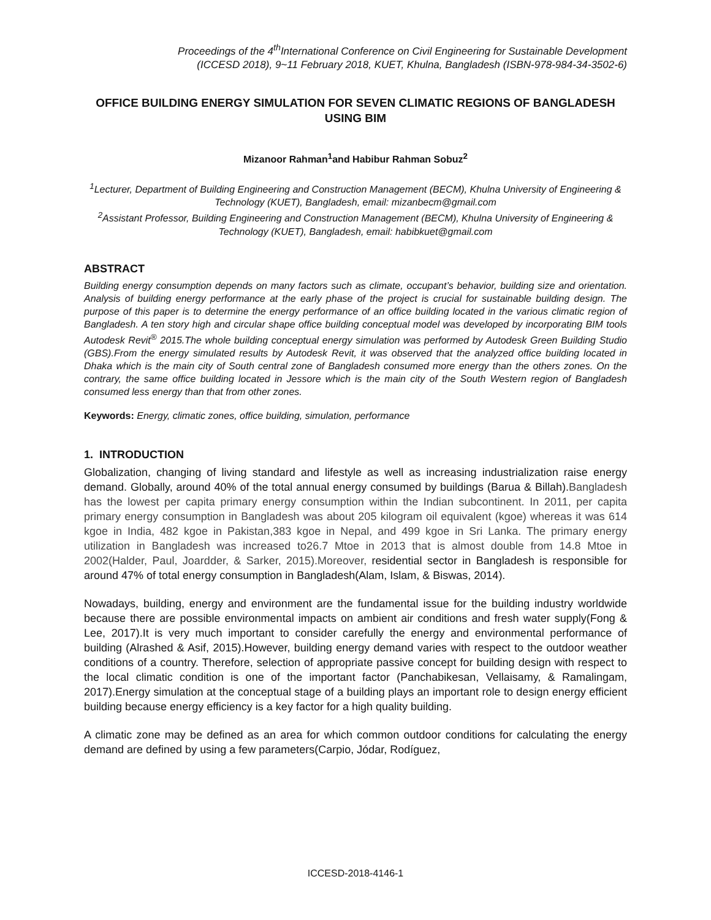Proceedings of the 4<sup>th</sup>International Conference on Civil Engineering for Sustainable Development
(ICCESD 2018), 9~11 February 2018, KUET, Khulna, Bangladesh (ISBN-978-984-34-3502-6)
OFFICE BUILDING ENERGY SIMULATION FOR SEVEN CLIMATIC REGIONS OF BANGLADESH USING BIM
Mizanoor Rahman<sup>1</sup>and Habibur Rahman Sobuz<sup>2</sup>
<sup>1</sup> Lecturer, Department of Building Engineering and Construction Management (BECM), Khulna University of Engineering & Technology (KUET), Bangladesh, email: mizanbecm@gmail.com
<sup>2</sup> Assistant Professor, Building Engineering and Construction Management (BECM), Khulna University of Engineering & Technology (KUET), Bangladesh, email: habibkuet@gmail.com
ABSTRACT
Building energy consumption depends on many factors such as climate, occupant’s behavior, building size and orientation. Analysis of building energy performance at the early phase of the project is crucial for sustainable building design. The purpose of this paper is to determine the energy performance of an office building located in the various climatic region of Bangladesh. A ten story high and circular shape office building conceptual model was developed by incorporating BIM tools Autodesk Revit<sup>®</sup> 2015.The whole building conceptual energy simulation was performed by Autodesk Green Building Studio (GBS).From the energy simulated results by Autodesk Revit, it was observed that the analyzed office building located in Dhaka which is the main city of South central zone of Bangladesh consumed more energy than the others zones. On the contrary, the same office building located in Jessore which is the main city of the South Western region of Bangladesh consumed less energy than that from other zones.
Keywords: Energy, climatic zones, office building, simulation, performance
1. INTRODUCTION
Globalization, changing of living standard and lifestyle as well as increasing industrialization raise energy demand. Globally, around 40% of the total annual energy consumed by buildings (Barua & Billah).Bangladesh has the lowest per capita primary energy consumption within the Indian subcontinent. In 2011, per capita primary energy consumption in Bangladesh was about 205 kilogram oil equivalent (kgoe) whereas it was 614 kgoe in India, 482 kgoe in Pakistan,383 kgoe in Nepal, and 499 kgoe in Sri Lanka. The primary energy utilization in Bangladesh was increased to26.7 Mtoe in 2013 that is almost double from 14.8 Mtoe in 2002(Halder, Paul, Joardder, & Sarker, 2015).Moreover, residential sector in Bangladesh is responsible for around 47% of total energy consumption in Bangladesh(Alam, Islam, & Biswas, 2014).
Nowadays, building, energy and environment are the fundamental issue for the building industry worldwide because there are possible environmental impacts on ambient air conditions and fresh water supply(Fong & Lee, 2017).It is very much important to consider carefully the energy and environmental performance of building (Alrashed & Asif, 2015).However, building energy demand varies with respect to the outdoor weather conditions of a country. Therefore, selection of appropriate passive concept for building design with respect to the local climatic condition is one of the important factor (Panchabikesan, Vellaisamy, & Ramalingam, 2017).Energy simulation at the conceptual stage of a building plays an important role to design energy efficient building because energy efficiency is a key factor for a high quality building.
A climatic zone may be defined as an area for which common outdoor conditions for calculating the energy demand are defined by using a few parameters(Carpio, Jódar, Rodíguez,
ICCESD-2018-4146-1